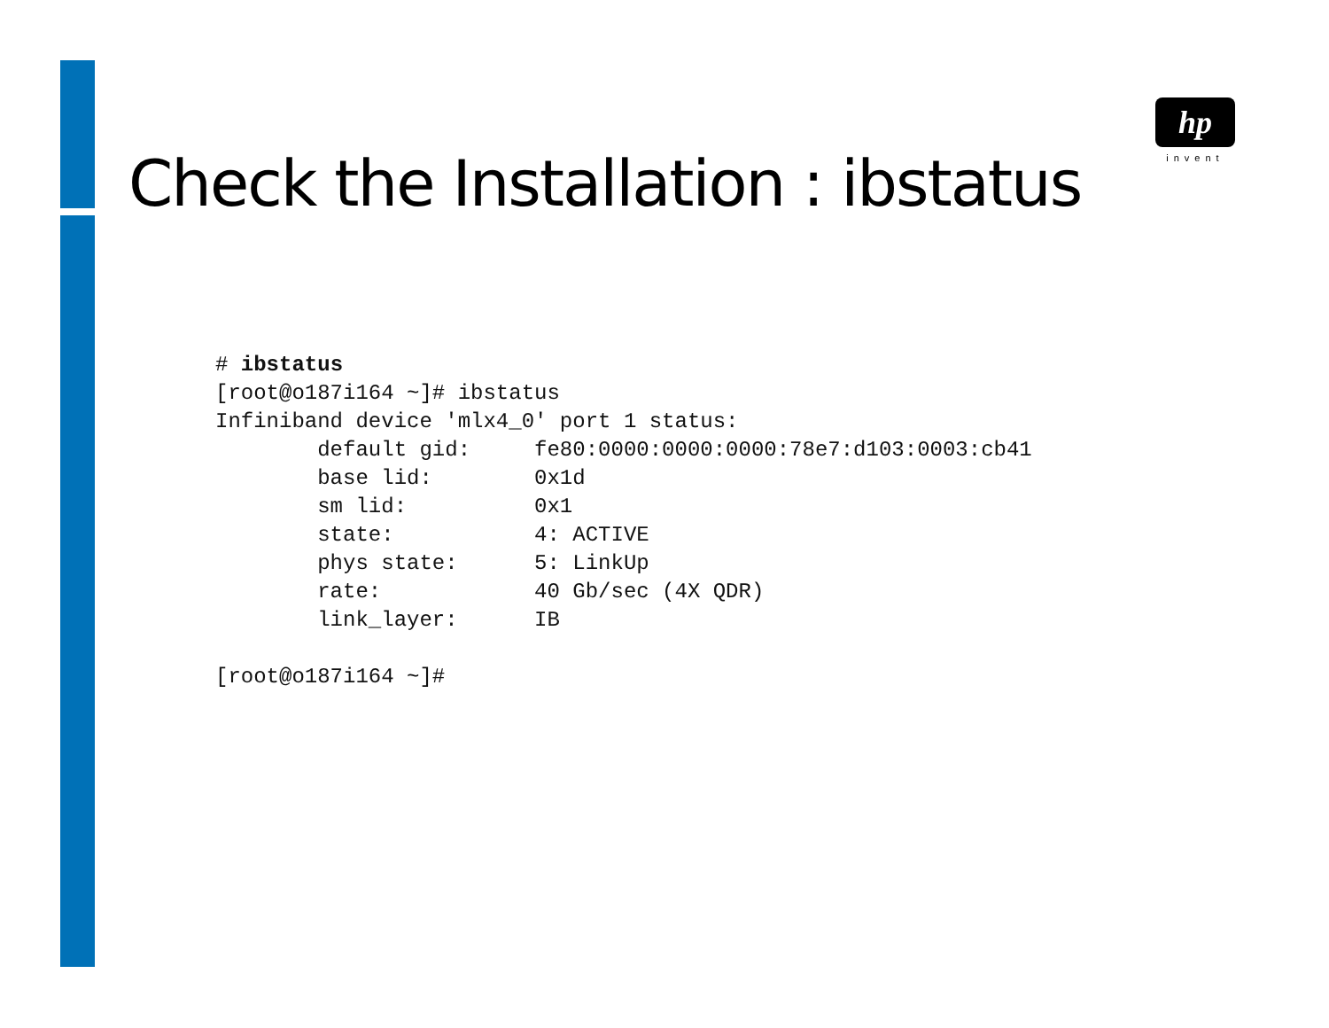Check the Installation : ibstatus
hp
invent
# ibstatus
[root@o187i164 ~]# ibstatus
Infiniband device 'mlx4_0' port 1 status:
        default gid:     fe80:0000:0000:0000:78e7:d103:0003:cb41
        base lid:        0x1d
        sm lid:          0x1
        state:           4: ACTIVE
        phys state:      5: LinkUp
        rate:            40 Gb/sec (4X QDR)
        link_layer:      IB

[root@o187i164 ~]#